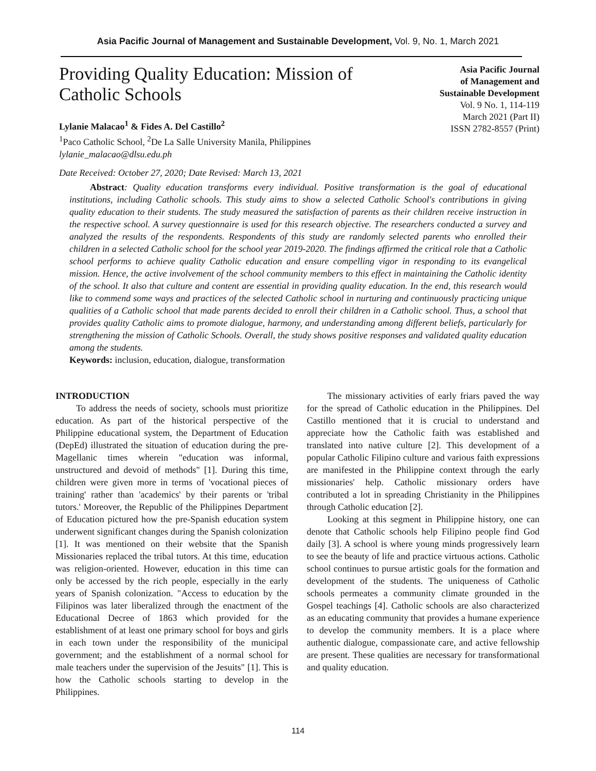Asia Pacific Journal of Management and Sustainable Development, Vol. 9, No. 1, March 2021
Providing Quality Education: Mission of
Catholic Schools
Lylanie Malacao<sup>1</sup> & Fides A. Del Castillo<sup>2</sup>
<sup>1</sup> Paco Catholic School, <sup>2</sup>De La Salle University Manila, Philippines
lylanie_malacao@dlsu.edu.ph
Date Received: October 27, 2020; Date Revised: March 13, 2021
Asia Pacific Journal
of Management and
Sustainable Development
Vol. 9 No. 1, 114-119
March 2021 (Part II)
ISSN 2782-8557 (Print)
Abstract: Quality education transforms every individual. Positive transformation is the goal of educational institutions, including Catholic schools. This study aims to show a selected Catholic School's contributions in giving quality education to their students. The study measured the satisfaction of parents as their children receive instruction in the respective school. A survey questionnaire is used for this research objective. The researchers conducted a survey and analyzed the results of the respondents. Respondents of this study are randomly selected parents who enrolled their children in a selected Catholic school for the school year 2019-2020. The findings affirmed the critical role that a Catholic school performs to achieve quality Catholic education and ensure compelling vigor in responding to its evangelical mission. Hence, the active involvement of the school community members to this effect in maintaining the Catholic identity of the school. It also that culture and content are essential in providing quality education. In the end, this research would like to commend some ways and practices of the selected Catholic school in nurturing and continuously practicing unique qualities of a Catholic school that made parents decided to enroll their children in a Catholic school. Thus, a school that provides quality Catholic aims to promote dialogue, harmony, and understanding among different beliefs, particularly for strengthening the mission of Catholic Schools. Overall, the study shows positive responses and validated quality education among the students.
Keywords: inclusion, education, dialogue, transformation
INTRODUCTION
To address the needs of society, schools must prioritize education. As part of the historical perspective of the Philippine educational system, the Department of Education (DepEd) illustrated the situation of education during the pre-Magellanic times wherein "education was informal, unstructured and devoid of methods" [1]. During this time, children were given more in terms of 'vocational pieces of training' rather than 'academics' by their parents or 'tribal tutors.' Moreover, the Republic of the Philippines Department of Education pictured how the pre-Spanish education system underwent significant changes during the Spanish colonization [1]. It was mentioned on their website that the Spanish Missionaries replaced the tribal tutors. At this time, education was religion-oriented. However, education in this time can only be accessed by the rich people, especially in the early years of Spanish colonization. "Access to education by the Filipinos was later liberalized through the enactment of the Educational Decree of 1863 which provided for the establishment of at least one primary school for boys and girls in each town under the responsibility of the municipal government; and the establishment of a normal school for male teachers under the supervision of the Jesuits" [1]. This is how the Catholic schools starting to develop in the Philippines.
The missionary activities of early friars paved the way for the spread of Catholic education in the Philippines. Del Castillo mentioned that it is crucial to understand and appreciate how the Catholic faith was established and translated into native culture [2]. This development of a popular Catholic Filipino culture and various faith expressions are manifested in the Philippine context through the early missionaries' help. Catholic missionary orders have contributed a lot in spreading Christianity in the Philippines through Catholic education [2].
Looking at this segment in Philippine history, one can denote that Catholic schools help Filipino people find God daily [3]. A school is where young minds progressively learn to see the beauty of life and practice virtuous actions. Catholic school continues to pursue artistic goals for the formation and development of the students. The uniqueness of Catholic schools permeates a community climate grounded in the Gospel teachings [4]. Catholic schools are also characterized as an educating community that provides a humane experience to develop the community members. It is a place where authentic dialogue, compassionate care, and active fellowship are present. These qualities are necessary for transformational and quality education.
114